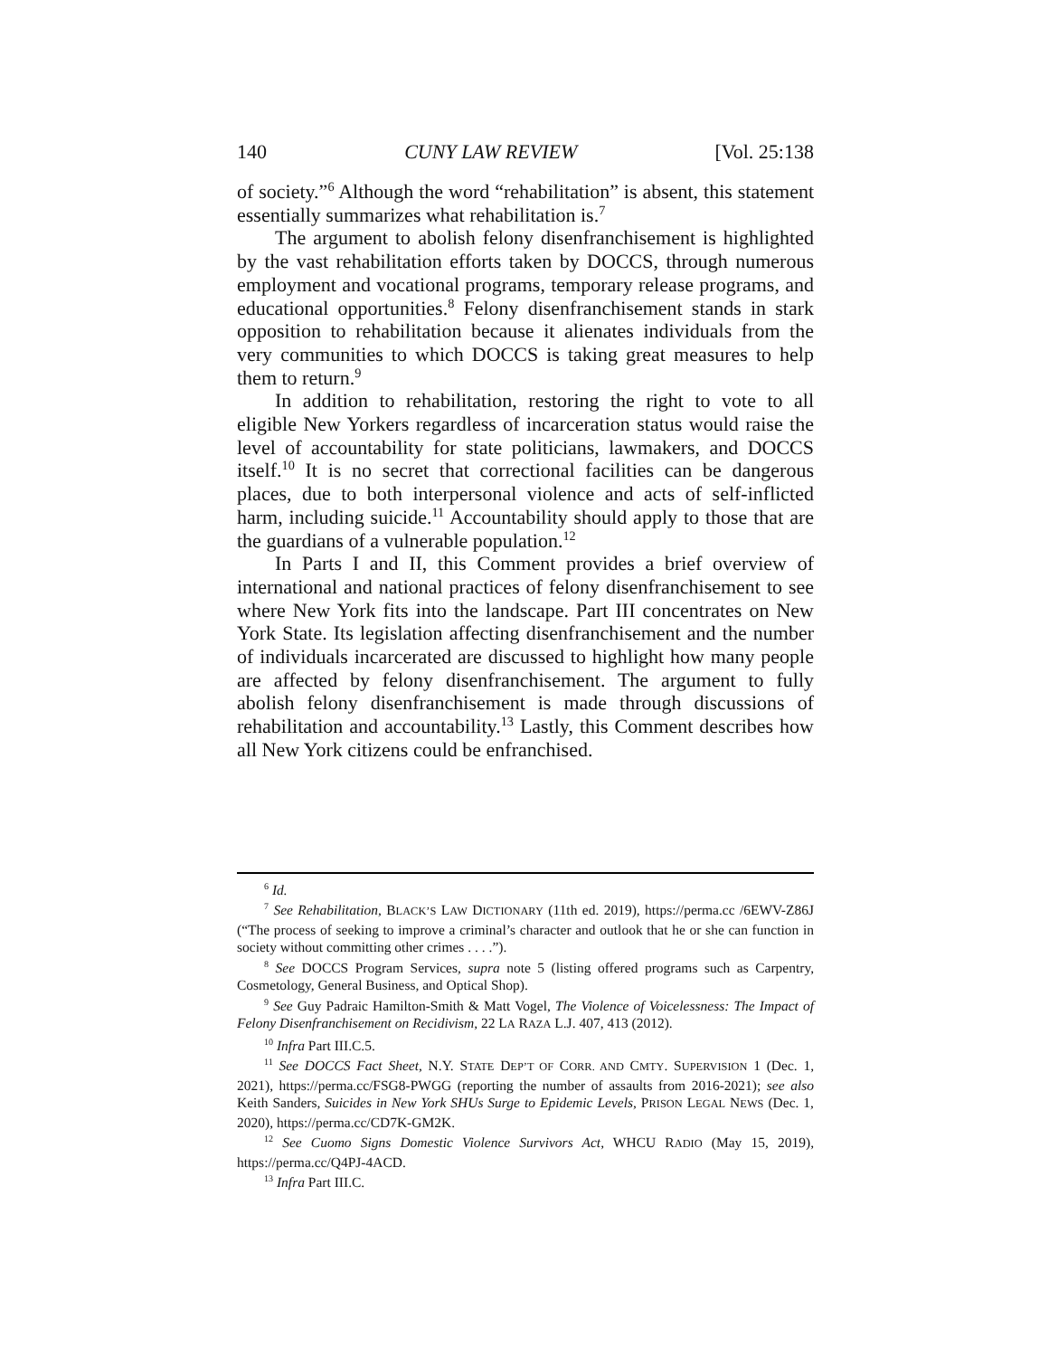140 CUNY LAW REVIEW [Vol. 25:138
of society.”<sup>6</sup> Although the word “rehabilitation” is absent, this statement essentially summarizes what rehabilitation is.<sup>7</sup>
The argument to abolish felony disenfranchisement is highlighted by the vast rehabilitation efforts taken by DOCCS, through numerous employment and vocational programs, temporary release programs, and educational opportunities.<sup>8</sup> Felony disenfranchisement stands in stark opposition to rehabilitation because it alienates individuals from the very communities to which DOCCS is taking great measures to help them to return.<sup>9</sup>
In addition to rehabilitation, restoring the right to vote to all eligible New Yorkers regardless of incarceration status would raise the level of accountability for state politicians, lawmakers, and DOCCS itself.<sup>10</sup> It is no secret that correctional facilities can be dangerous places, due to both interpersonal violence and acts of self-inflicted harm, including suicide.<sup>11</sup> Accountability should apply to those that are the guardians of a vulnerable population.<sup>12</sup>
In Parts I and II, this Comment provides a brief overview of international and national practices of felony disenfranchisement to see where New York fits into the landscape. Part III concentrates on New York State. Its legislation affecting disenfranchisement and the number of individuals incarcerated are discussed to highlight how many people are affected by felony disenfranchisement. The argument to fully abolish felony disenfranchisement is made through discussions of rehabilitation and accountability.<sup>13</sup> Lastly, this Comment describes how all New York citizens could be enfranchised.
<sup>6</sup> Id.
<sup>7</sup> See Rehabilitation, BLACK’S LAW DICTIONARY (11th ed. 2019), https://perma.cc /6EWV-Z86J (“The process of seeking to improve a criminal’s character and outlook that he or she can function in society without committing other crimes . . . .”).
<sup>8</sup> See DOCCS Program Services, supra note 5 (listing offered programs such as Carpentry, Cosmetology, General Business, and Optical Shop).
<sup>9</sup> See Guy Padraic Hamilton-Smith & Matt Vogel, The Violence of Voicelessness: The Impact of Felony Disenfranchisement on Recidivism, 22 LA RAZA L.J. 407, 413 (2012).
<sup>10</sup> Infra Part III.C.5.
<sup>11</sup> See DOCCS Fact Sheet, N.Y. STATE DEP’T OF CORR. AND CMTY. SUPERVISION 1 (Dec. 1, 2021), https://perma.cc/FSG8-PWGG (reporting the number of assaults from 2016-2021); see also Keith Sanders, Suicides in New York SHUs Surge to Epidemic Levels, PRISON LEGAL NEWS (Dec. 1, 2020), https://perma.cc/CD7K-GM2K.
<sup>12</sup> See Cuomo Signs Domestic Violence Survivors Act, WHCU RADIO (May 15, 2019), https://perma.cc/Q4PJ-4ACD.
<sup>13</sup> Infra Part III.C.